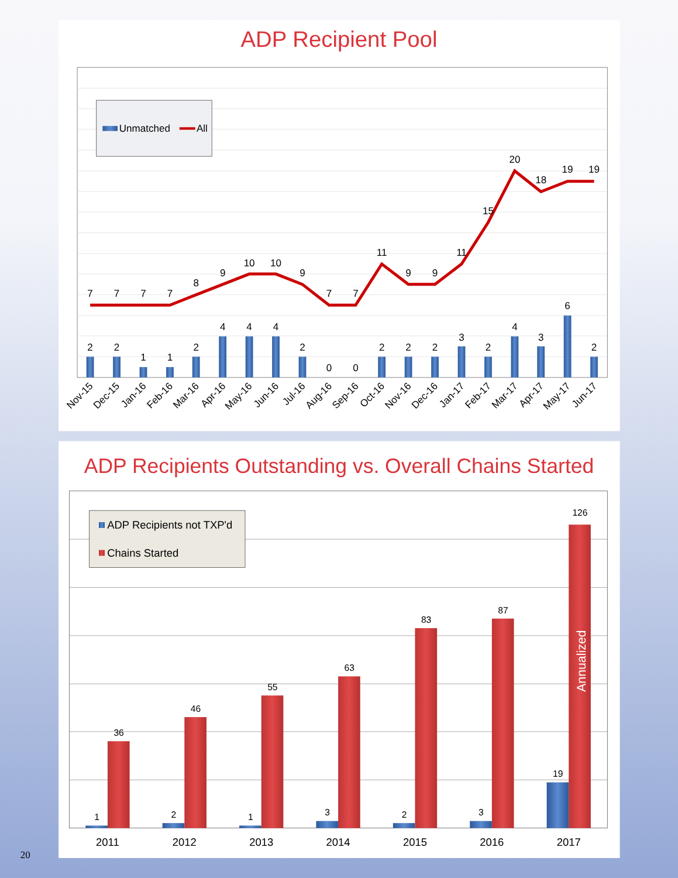ADP Recipient Pool
Unmatched
All
7
7
7
7
8
9
10
10
9
7
7
11
9
9
11
15
20
18
19
19
2
2
1
1
2
4
4
4
2
0
0
2
2
2
3
2
4
3
6
2
Nov-15
Dec-15
Jan-16
Feb-16
Mar-16
Apr-16
May-16
Jun-16
Jul-16
Aug-16
Sep-16
Oct-16
Nov-16
Dec-16
Jan-17
Feb-17
Mar-17
Apr-17
May-17
Jun-17
ADP Recipients Outstanding vs. Overall Chains Started
ADP Recipients not TXP'd
Chains Started
1
36
2
46
1
55
3
63
2
83
3
87
19
126
Annualized
2011
2012
2013
2014
2015
2016
2017
20